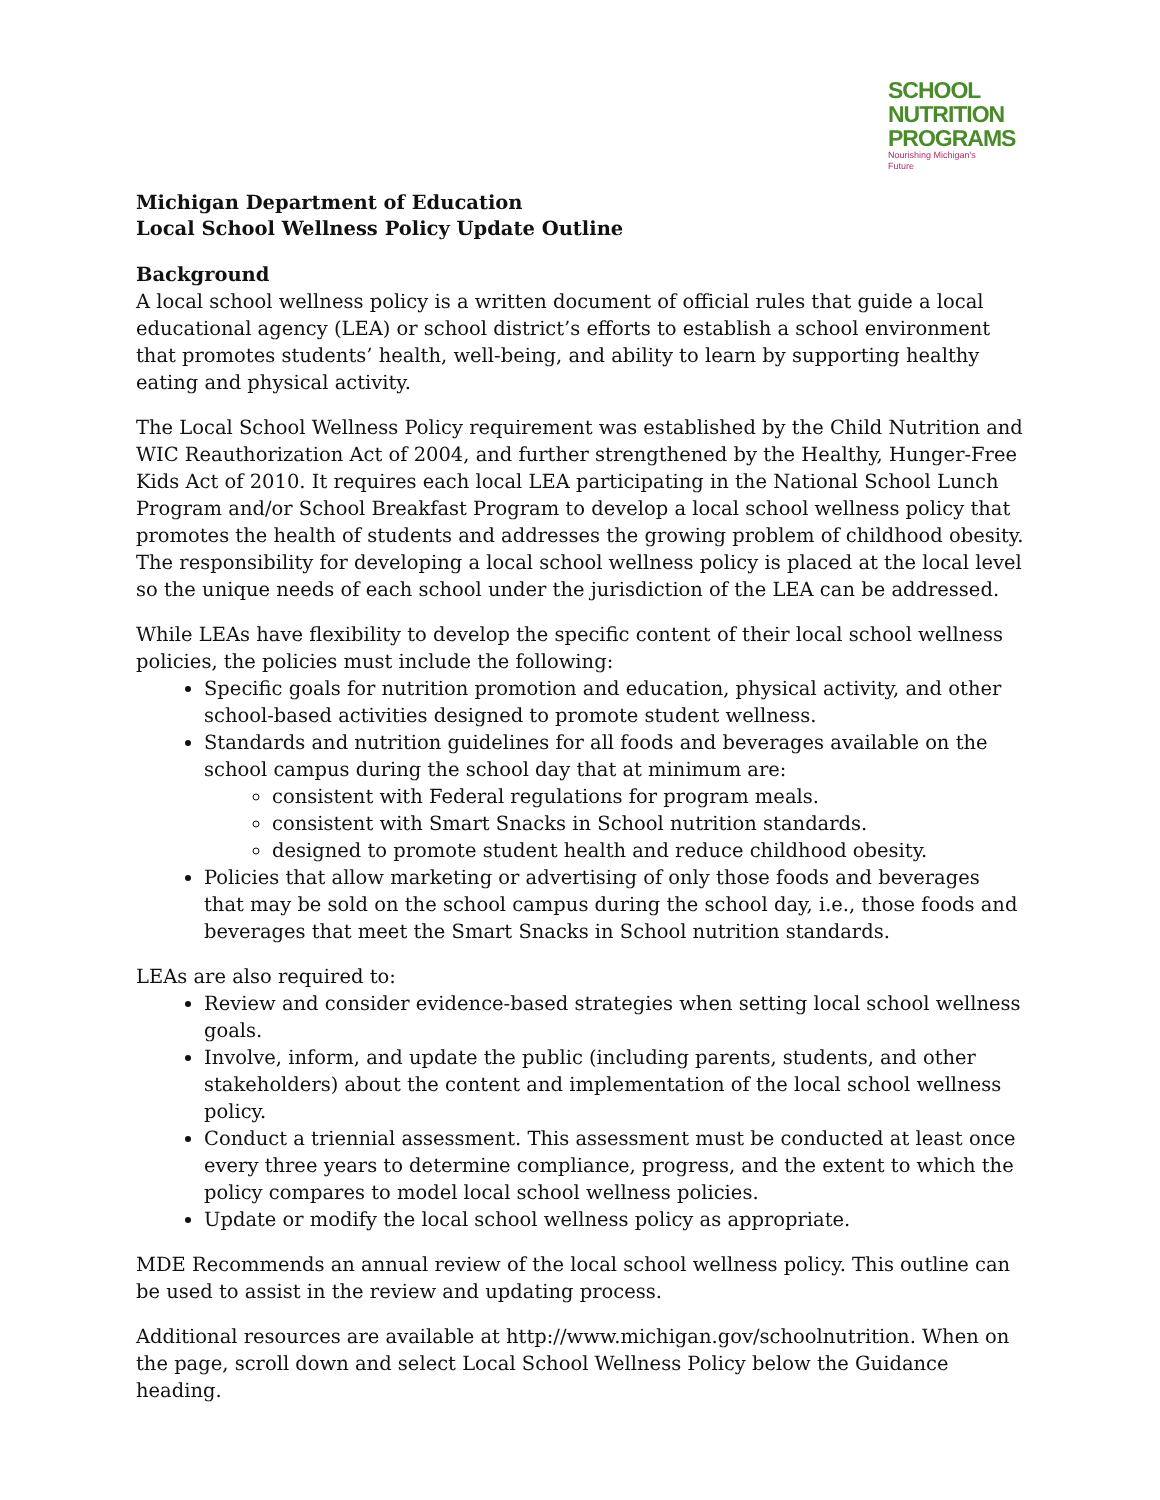SCHOOL
NUTRITION
PROGRAMS
Nourishing Michigan's Future
Michigan Department of Education
Local School Wellness Policy Update Outline
Background
A local school wellness policy is a written document of official rules that guide a local educational agency (LEA) or school district’s efforts to establish a school environment that promotes students’ health, well-being, and ability to learn by supporting healthy eating and physical activity.
The Local School Wellness Policy requirement was established by the Child Nutrition and WIC Reauthorization Act of 2004, and further strengthened by the Healthy, Hunger-Free Kids Act of 2010. It requires each local LEA participating in the National School Lunch Program and/or School Breakfast Program to develop a local school wellness policy that promotes the health of students and addresses the growing problem of childhood obesity. The responsibility for developing a local school wellness policy is placed at the local level so the unique needs of each school under the jurisdiction of the LEA can be addressed.
While LEAs have flexibility to develop the specific content of their local school wellness policies, the policies must include the following:
Specific goals for nutrition promotion and education, physical activity, and other school-based activities designed to promote student wellness.
Standards and nutrition guidelines for all foods and beverages available on the school campus during the school day that at minimum are:
consistent with Federal regulations for program meals.
consistent with Smart Snacks in School nutrition standards.
designed to promote student health and reduce childhood obesity.
Policies that allow marketing or advertising of only those foods and beverages that may be sold on the school campus during the school day, i.e., those foods and beverages that meet the Smart Snacks in School nutrition standards.
LEAs are also required to:
Review and consider evidence-based strategies when setting local school wellness goals.
Involve, inform, and update the public (including parents, students, and other stakeholders) about the content and implementation of the local school wellness policy.
Conduct a triennial assessment. This assessment must be conducted at least once every three years to determine compliance, progress, and the extent to which the policy compares to model local school wellness policies.
Update or modify the local school wellness policy as appropriate.
MDE Recommends an annual review of the local school wellness policy. This outline can be used to assist in the review and updating process.
Additional resources are available at http://www.michigan.gov/schoolnutrition. When on the page, scroll down and select Local School Wellness Policy below the Guidance heading.